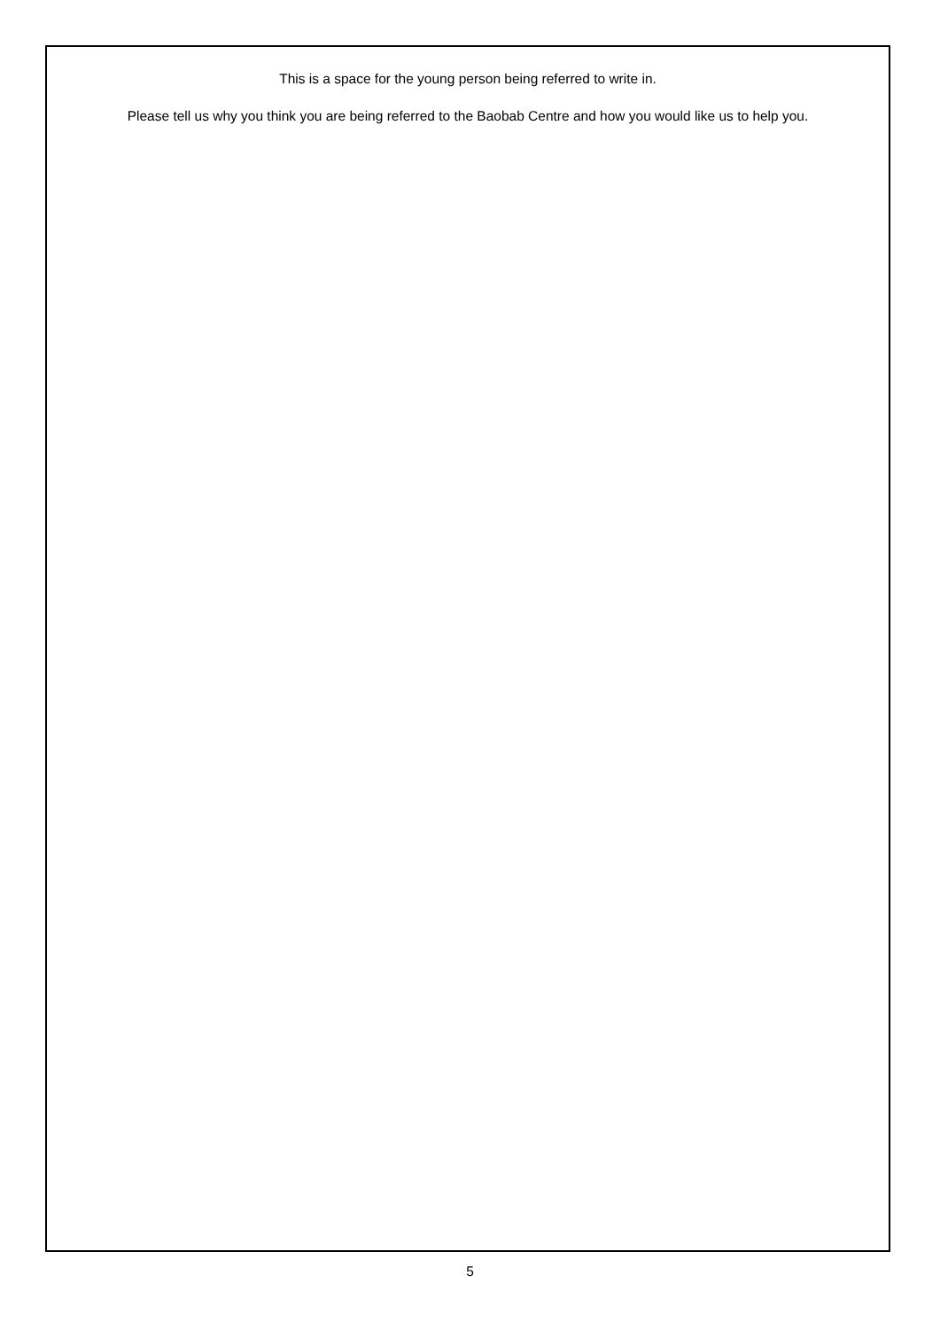This is a space for the young person being referred to write in.
Please tell us why you think you are being referred to the Baobab Centre and how you would like us to help you.
5